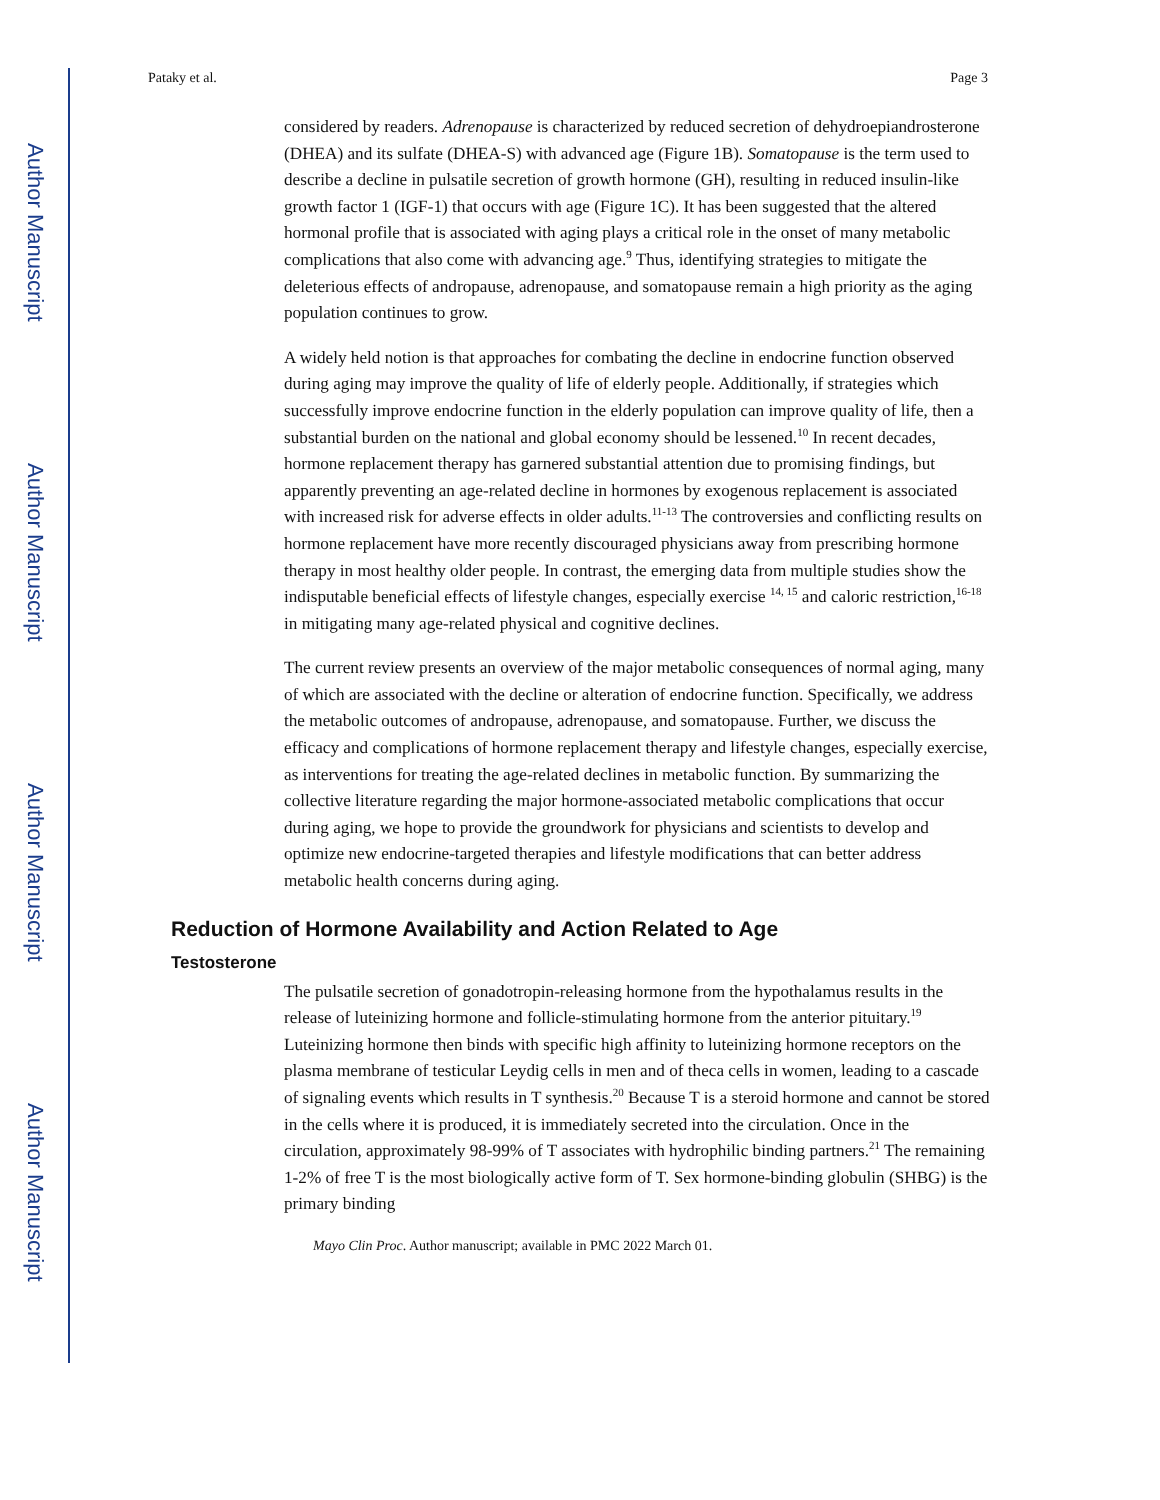Author Manuscript
Author Manuscript
Author Manuscript
Author Manuscript
Pataky et al. Page 3
considered by readers. Adrenopause is characterized by reduced secretion of dehydroepiandrosterone (DHEA) and its sulfate (DHEA-S) with advanced age (Figure 1B). Somatopause is the term used to describe a decline in pulsatile secretion of growth hormone (GH), resulting in reduced insulin-like growth factor 1 (IGF-1) that occurs with age (Figure 1C). It has been suggested that the altered hormonal profile that is associated with aging plays a critical role in the onset of many metabolic complications that also come with advancing age.<sup>9</sup> Thus, identifying strategies to mitigate the deleterious effects of andropause, adrenopause, and somatopause remain a high priority as the aging population continues to grow.
A widely held notion is that approaches for combating the decline in endocrine function observed during aging may improve the quality of life of elderly people. Additionally, if strategies which successfully improve endocrine function in the elderly population can improve quality of life, then a substantial burden on the national and global economy should be lessened.<sup>10</sup> In recent decades, hormone replacement therapy has garnered substantial attention due to promising findings, but apparently preventing an age-related decline in hormones by exogenous replacement is associated with increased risk for adverse effects in older adults.<sup>11-13</sup> The controversies and conflicting results on hormone replacement have more recently discouraged physicians away from prescribing hormone therapy in most healthy older people. In contrast, the emerging data from multiple studies show the indisputable beneficial effects of lifestyle changes, especially exercise <sup>14, 15</sup> and caloric restriction,<sup>16-18</sup> in mitigating many age-related physical and cognitive declines.
The current review presents an overview of the major metabolic consequences of normal aging, many of which are associated with the decline or alteration of endocrine function. Specifically, we address the metabolic outcomes of andropause, adrenopause, and somatopause. Further, we discuss the efficacy and complications of hormone replacement therapy and lifestyle changes, especially exercise, as interventions for treating the age-related declines in metabolic function. By summarizing the collective literature regarding the major hormone-associated metabolic complications that occur during aging, we hope to provide the groundwork for physicians and scientists to develop and optimize new endocrine-targeted therapies and lifestyle modifications that can better address metabolic health concerns during aging.
Reduction of Hormone Availability and Action Related to Age
Testosterone
The pulsatile secretion of gonadotropin-releasing hormone from the hypothalamus results in the release of luteinizing hormone and follicle-stimulating hormone from the anterior pituitary.<sup>19</sup> Luteinizing hormone then binds with specific high affinity to luteinizing hormone receptors on the plasma membrane of testicular Leydig cells in men and of theca cells in women, leading to a cascade of signaling events which results in T synthesis.<sup>20</sup> Because T is a steroid hormone and cannot be stored in the cells where it is produced, it is immediately secreted into the circulation. Once in the circulation, approximately 98-99% of T associates with hydrophilic binding partners.<sup>21</sup> The remaining 1-2% of free T is the most biologically active form of T. Sex hormone-binding globulin (SHBG) is the primary binding
Mayo Clin Proc. Author manuscript; available in PMC 2022 March 01.